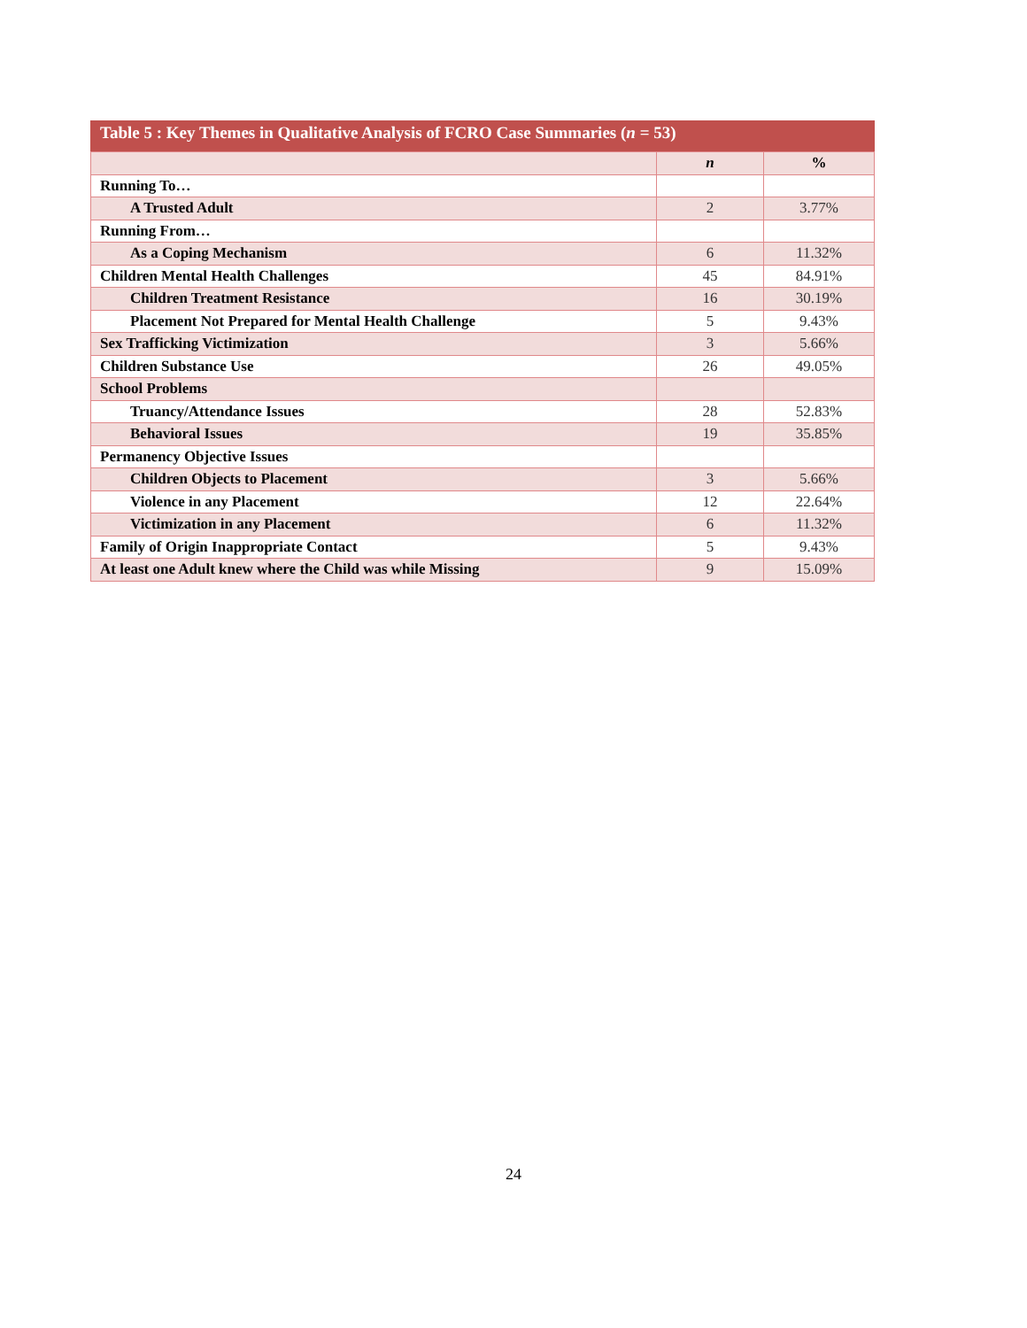Table 5 : Key Themes in Qualitative Analysis of FCRO Case Summaries ( n = 53)
| | n | % |
| --- | --- | --- |
| Running To… | | |
| A Trusted Adult | 2 | 3.77% |
| Running From… | | |
| As a Coping Mechanism | 6 | 11.32% |
| Children Mental Health Challenges | 45 | 84.91% |
| Children Treatment Resistance | 16 | 30.19% |
| Placement Not Prepared for Mental Health Challenge | 5 | 9.43% |
| Sex Trafficking Victimization | 3 | 5.66% |
| Children Substance Use | 26 | 49.05% |
| School Problems | | |
| Truancy/Attendance Issues | 28 | 52.83% |
| Behavioral Issues | 19 | 35.85% |
| Permanency Objective Issues | | |
| Children Objects to Placement | 3 | 5.66% |
| Violence in any Placement | 12 | 22.64% |
| Victimization in any Placement | 6 | 11.32% |
| Family of Origin Inappropriate Contact | 5 | 9.43% |
| At least one Adult knew where the Child was while Missing | 9 | 15.09% |
24